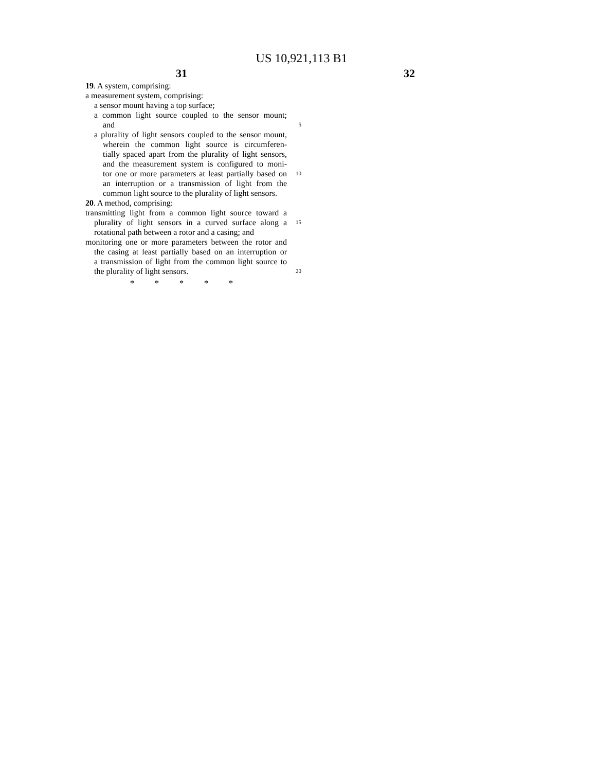US 10,921,113 B1
31 32
19. A system, comprising:
a measurement system, comprising:
a sensor mount having a top surface;
a common light source coupled to the sensor mount;
and 5
a plurality of light sensors coupled to the sensor mount,
wherein the common light source is circumferen-
tially spaced apart from the plurality of light sensors,
and the measurement system is configured to moni-
tor one or more parameters at least partially based on 10
an interruption or a transmission of light from the
common light source to the plurality of light sensors.
20. A method, comprising:
transmitting light from a common light source toward a
plurality of light sensors in a curved surface along a 15
rotational path between a rotor and a casing; and
monitoring one or more parameters between the rotor and
the casing at least partially based on an interruption or
a transmission of light from the common light source to
the plurality of light sensors. 20
* * * * *